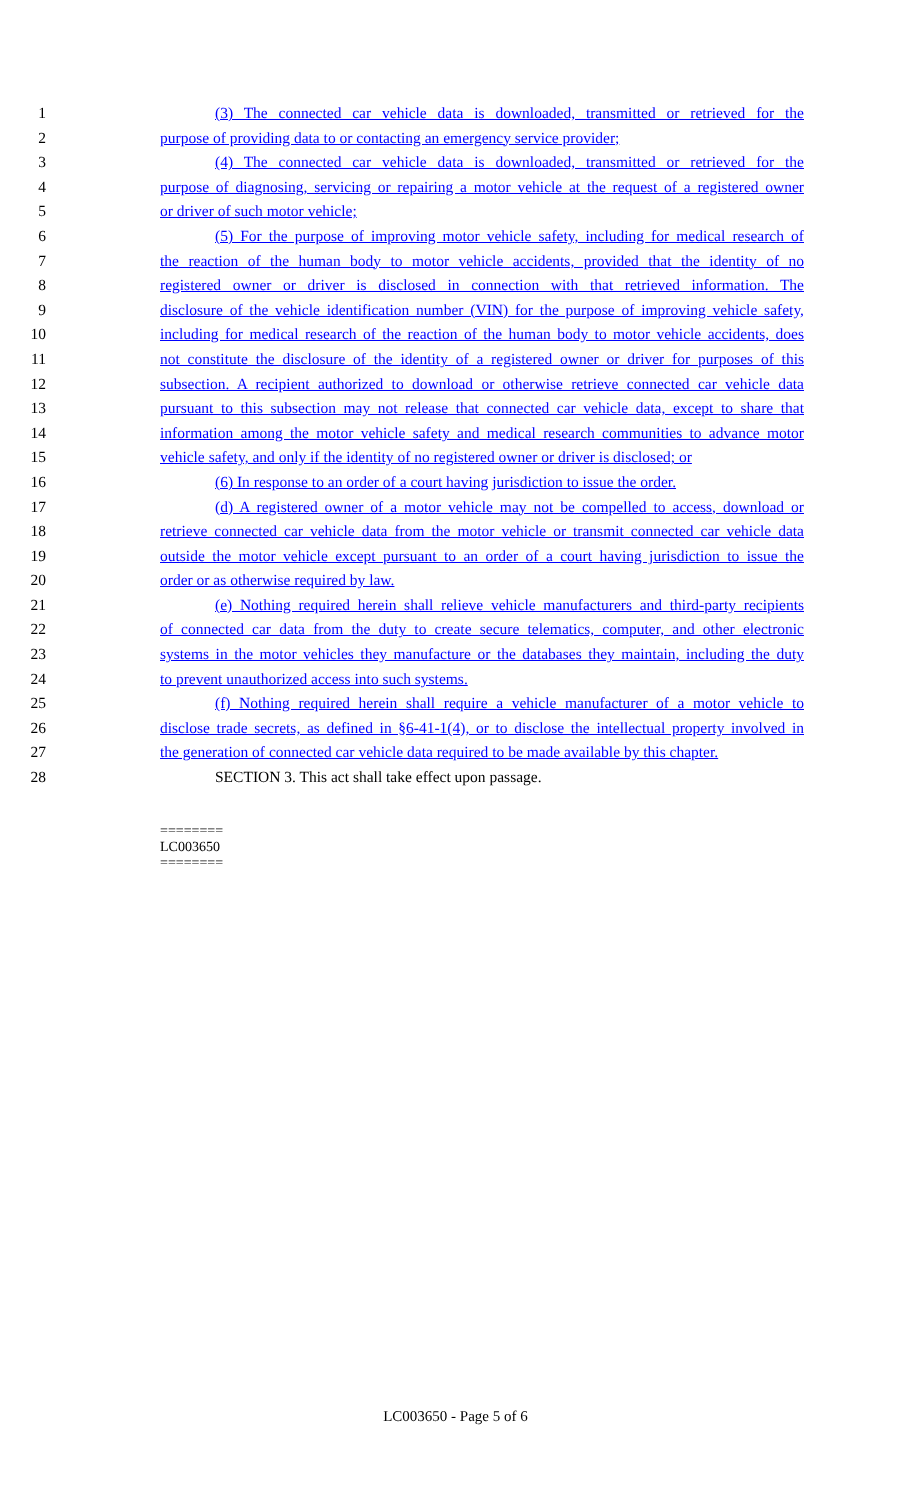1 (3) The connected car vehicle data is downloaded, transmitted or retrieved for the
2 purpose of providing data to or contacting an emergency service provider;
3 (4) The connected car vehicle data is downloaded, transmitted or retrieved for the
4 purpose of diagnosing, servicing or repairing a motor vehicle at the request of a registered owner
5 or driver of such motor vehicle;
6 (5) For the purpose of improving motor vehicle safety, including for medical research of
7 the reaction of the human body to motor vehicle accidents, provided that the identity of no
8 registered owner or driver is disclosed in connection with that retrieved information. The
9 disclosure of the vehicle identification number (VIN) for the purpose of improving vehicle safety,
10 including for medical research of the reaction of the human body to motor vehicle accidents, does
11 not constitute the disclosure of the identity of a registered owner or driver for purposes of this
12 subsection. A recipient authorized to download or otherwise retrieve connected car vehicle data
13 pursuant to this subsection may not release that connected car vehicle data, except to share that
14 information among the motor vehicle safety and medical research communities to advance motor
15 vehicle safety, and only if the identity of no registered owner or driver is disclosed; or
16 (6) In response to an order of a court having jurisdiction to issue the order.
17 (d) A registered owner of a motor vehicle may not be compelled to access, download or
18 retrieve connected car vehicle data from the motor vehicle or transmit connected car vehicle data
19 outside the motor vehicle except pursuant to an order of a court having jurisdiction to issue the
20 order or as otherwise required by law.
21 (e) Nothing required herein shall relieve vehicle manufacturers and third-party recipients
22 of connected car data from the duty to create secure telematics, computer, and other electronic
23 systems in the motor vehicles they manufacture or the databases they maintain, including the duty
24 to prevent unauthorized access into such systems.
25 (f) Nothing required herein shall require a vehicle manufacturer of a motor vehicle to
26 disclose trade secrets, as defined in §6-41-1(4), or to disclose the intellectual property involved in
27 the generation of connected car vehicle data required to be made available by this chapter.
28 SECTION 3. This act shall take effect upon passage.
========
LC003650
========
LC003650 - Page 5 of 6